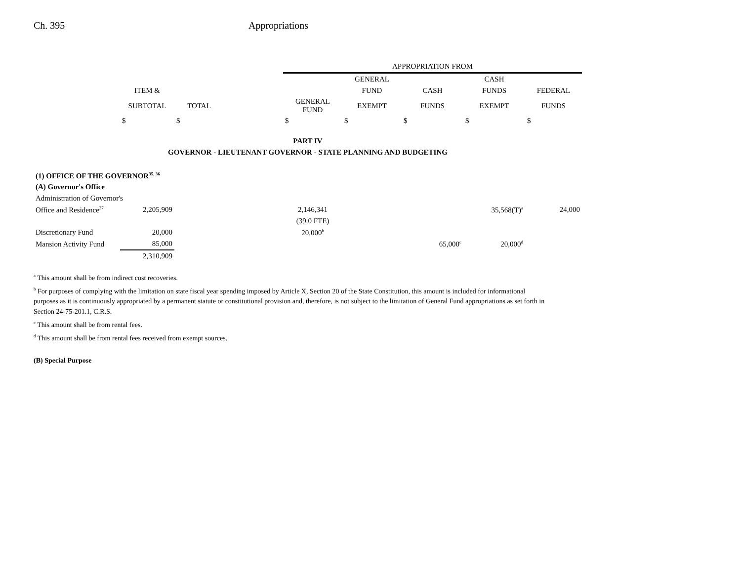Ch. 395 Appropriations
| | | | | APPROPRIATION FROM | | | | |
| --- | --- | --- | --- | --- | --- | --- | --- | --- |
| | | | | | GENERAL | | CASH | |
| | ITEM & | | | | FUND | CASH | FUNDS | FEDERAL |
| | SUBTOTAL | TOTAL | | GENERAL FUND | EXEMPT | FUNDS | EXEMPT | FUNDS |
| | $ | $ | | $ | $ | $ | $ | $ |
| PART IV | | | | | | | | |
| GOVERNOR - LIEUTENANT GOVERNOR - STATE PLANNING AND BUDGETING | | | | | | | | |
| (1) OFFICE OF THE GOVERNOR<sup>35, 36</sup> | | | | | | | | |
| (A) Governor's Office | | | | | | | | |
| Administration of Governor's | | | | | | | | |
| Office and Residence<sup>37</sup> | 2,205,909 | | | 2,146,341 | | | 35,568(T)<sup>a</sup> | 24,000 |
| | | | | (39.0 FTE) | | | | |
| Discretionary Fund | 20,000 | | | 20,000<sup>b</sup> | | | | |
| Mansion Activity Fund | 85,000 | | | | | 65,000<sup>c</sup> | 20,000<sup>d</sup> | |
| | 2,310,909 | | | | | | | |
<sup>a</sup> This amount shall be from indirect cost recoveries.
<sup>b</sup> For purposes of complying with the limitation on state fiscal year spending imposed by Article X, Section 20 of the State Constitution, this amount is included for informational purposes as it is continuously appropriated by a permanent statute or constitutional provision and, therefore, is not subject to the limitation of General Fund appropriations as set forth in Section 24-75-201.1, C.R.S.
<sup>c</sup> This amount shall be from rental fees.
<sup>d</sup> This amount shall be from rental fees received from exempt sources.
(B) Special Purpose